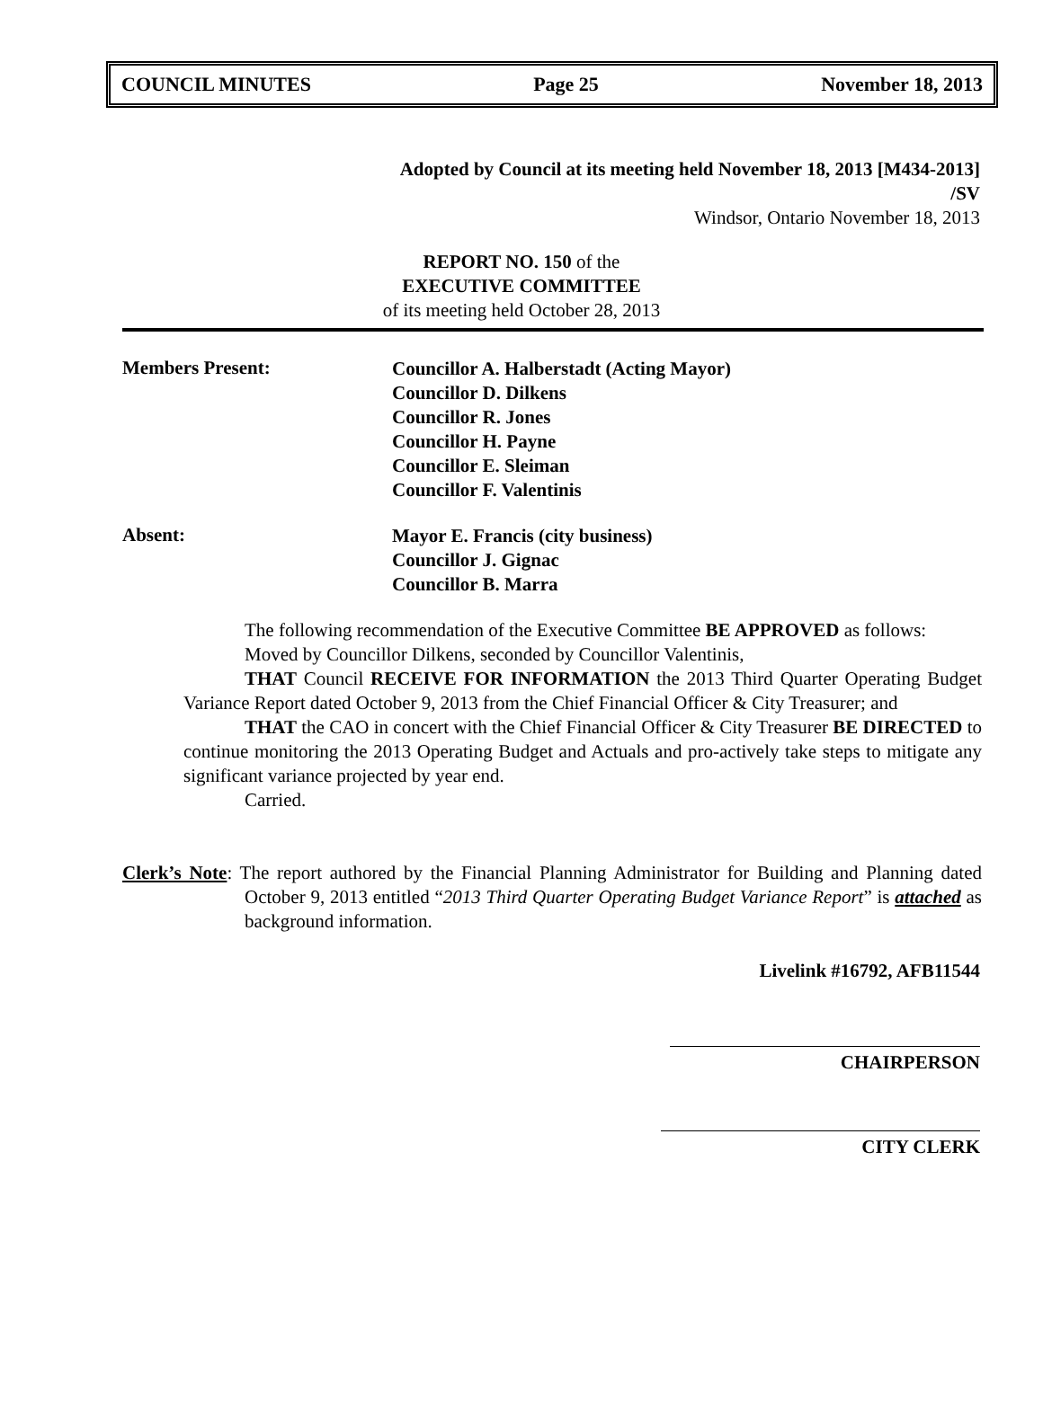COUNCIL MINUTES Page 25 November 18, 2013
Adopted by Council at its meeting held November 18, 2013 [M434-2013]
/SV
Windsor, Ontario November 18, 2013
REPORT NO. 150 of the
EXECUTIVE COMMITTEE
of its meeting held October 28, 2013
Members Present:
Councillor A. Halberstadt (Acting Mayor)
Councillor D. Dilkens
Councillor R. Jones
Councillor H. Payne
Councillor E. Sleiman
Councillor F. Valentinis
Absent:
Mayor E. Francis (city business)
Councillor J. Gignac
Councillor B. Marra
The following recommendation of the Executive Committee BE APPROVED as follows:
Moved by Councillor Dilkens, seconded by Councillor Valentinis,
THAT Council RECEIVE FOR INFORMATION the 2013 Third Quarter Operating Budget Variance Report dated October 9, 2013 from the Chief Financial Officer & City Treasurer; and
THAT the CAO in concert with the Chief Financial Officer & City Treasurer BE DIRECTED to continue monitoring the 2013 Operating Budget and Actuals and pro-actively take steps to mitigate any significant variance projected by year end.
Carried.
Clerk’s Note: The report authored by the Financial Planning Administrator for Building and Planning dated October 9, 2013 entitled “2013 Third Quarter Operating Budget Variance Report” is attached as background information.
Livelink #16792, AFB11544
CHAIRPERSON
CITY CLERK